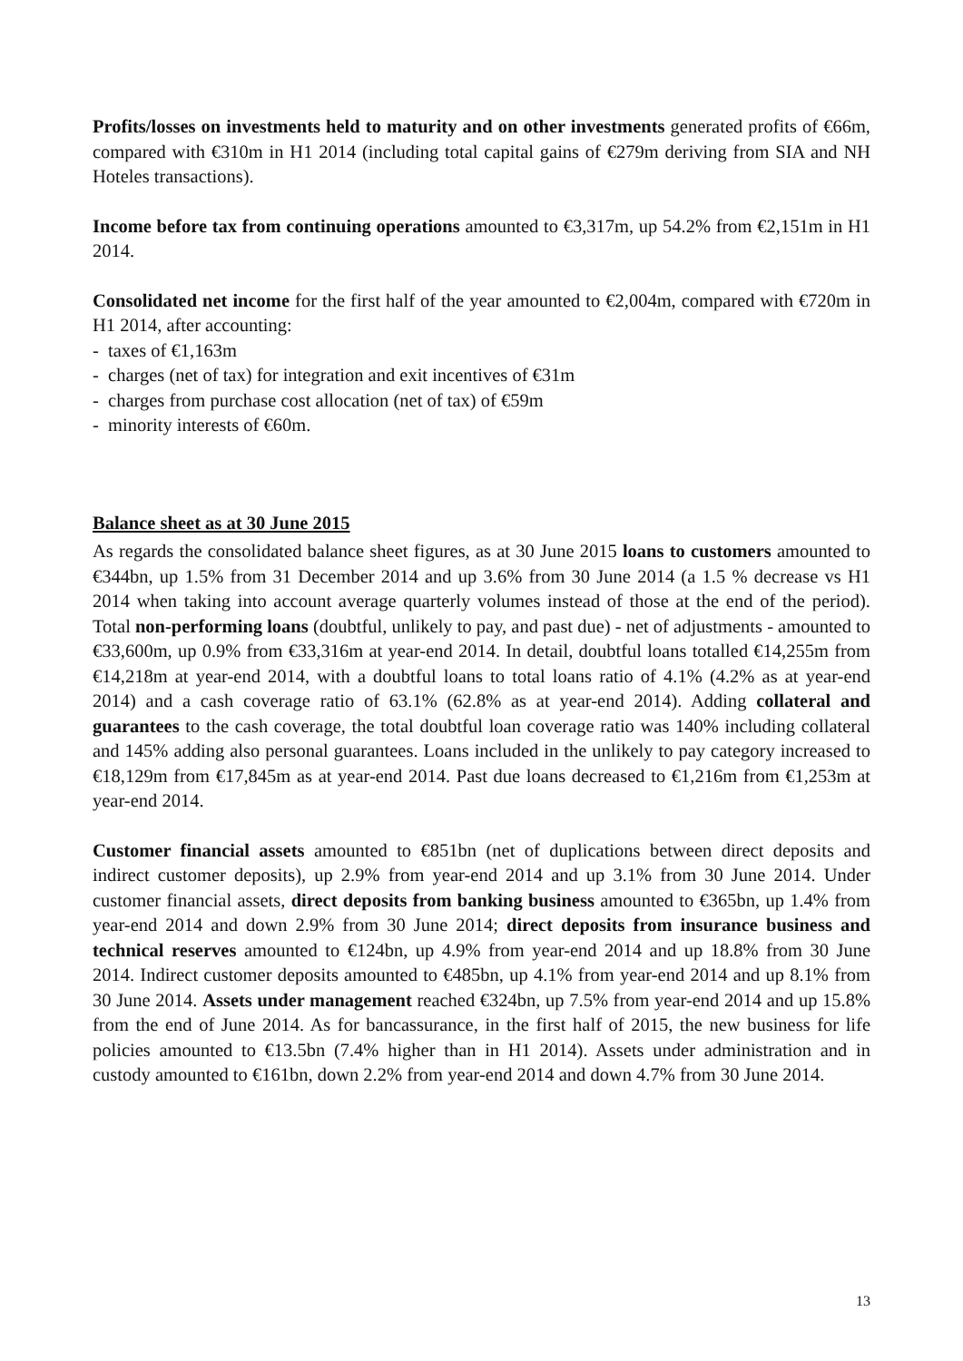Profits/losses on investments held to maturity and on other investments generated profits of €66m, compared with €310m in H1 2014 (including total capital gains of €279m deriving from SIA and NH Hoteles transactions).
Income before tax from continuing operations amounted to €3,317m, up 54.2% from €2,151m in H1 2014.
Consolidated net income for the first half of the year amounted to €2,004m, compared with €720m in H1 2014, after accounting:
- taxes of €1,163m
- charges (net of tax) for integration and exit incentives of €31m
- charges from purchase cost allocation (net of tax) of €59m
- minority interests of €60m.
Balance sheet as at 30 June 2015
As regards the consolidated balance sheet figures, as at 30 June 2015 loans to customers amounted to €344bn, up 1.5% from 31 December 2014 and up 3.6% from 30 June 2014 (a 1.5 % decrease vs H1 2014 when taking into account average quarterly volumes instead of those at the end of the period). Total non-performing loans (doubtful, unlikely to pay, and past due) - net of adjustments - amounted to €33,600m, up 0.9% from €33,316m at year-end 2014. In detail, doubtful loans totalled €14,255m from €14,218m at year-end 2014, with a doubtful loans to total loans ratio of 4.1% (4.2% as at year-end 2014) and a cash coverage ratio of 63.1% (62.8% as at year-end 2014). Adding collateral and guarantees to the cash coverage, the total doubtful loan coverage ratio was 140% including collateral and 145% adding also personal guarantees. Loans included in the unlikely to pay category increased to €18,129m from €17,845m as at year-end 2014. Past due loans decreased to €1,216m from €1,253m at year-end 2014.
Customer financial assets amounted to €851bn (net of duplications between direct deposits and indirect customer deposits), up 2.9% from year-end 2014 and up 3.1% from 30 June 2014. Under customer financial assets, direct deposits from banking business amounted to €365bn, up 1.4% from year-end 2014 and down 2.9% from 30 June 2014; direct deposits from insurance business and technical reserves amounted to €124bn, up 4.9% from year-end 2014 and up 18.8% from 30 June 2014. Indirect customer deposits amounted to €485bn, up 4.1% from year-end 2014 and up 8.1% from 30 June 2014. Assets under management reached €324bn, up 7.5% from year-end 2014 and up 15.8% from the end of June 2014. As for bancassurance, in the first half of 2015, the new business for life policies amounted to €13.5bn (7.4% higher than in H1 2014). Assets under administration and in custody amounted to €161bn, down 2.2% from year-end 2014 and down 4.7% from 30 June 2014.
13